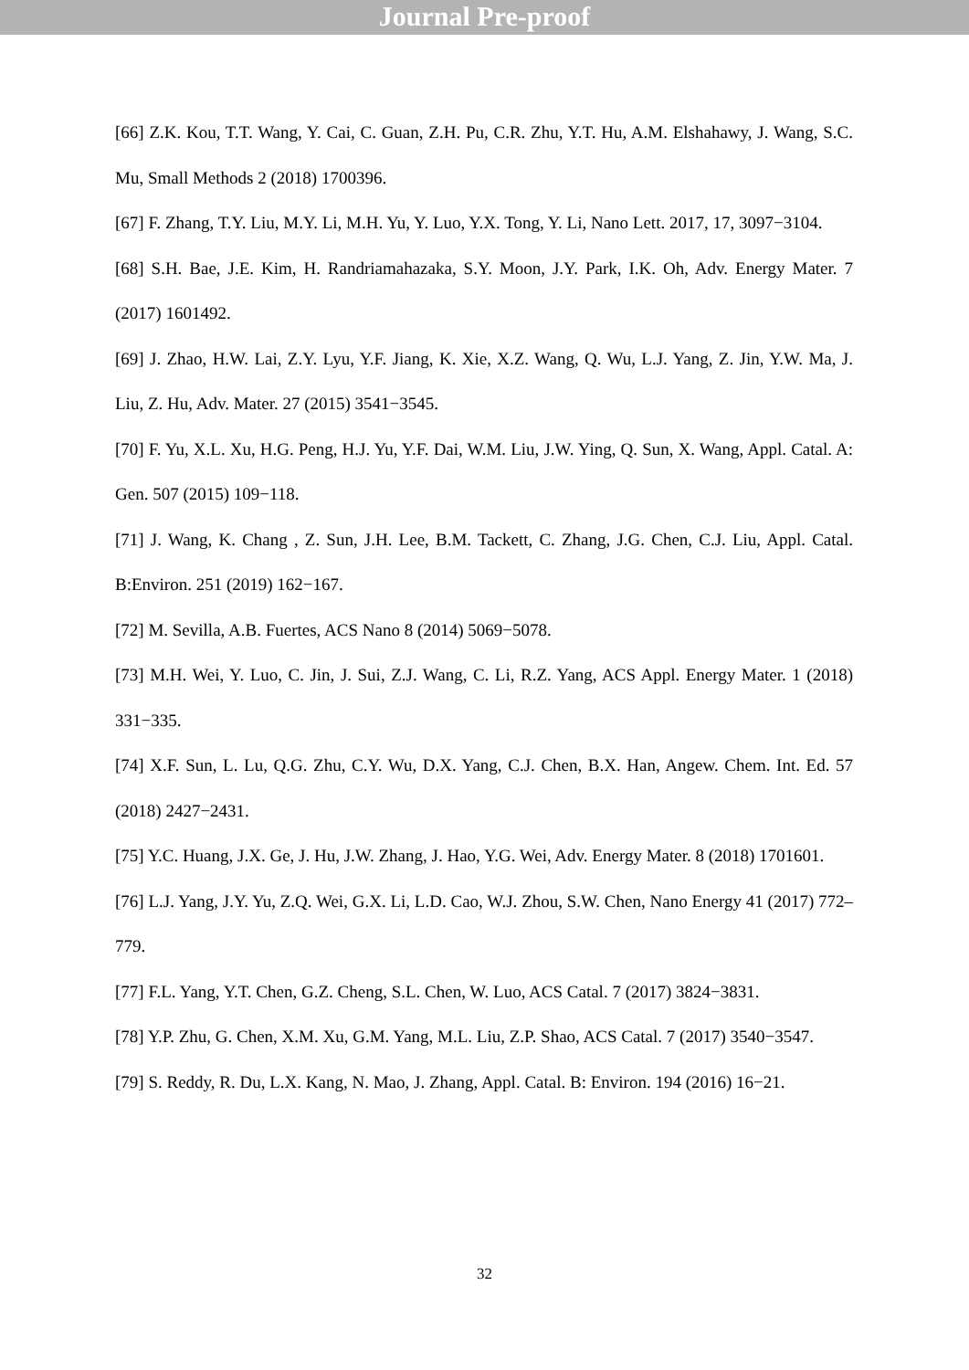Journal Pre-proof
[66] Z.K. Kou, T.T. Wang, Y. Cai, C. Guan, Z.H. Pu, C.R. Zhu, Y.T. Hu, A.M. Elshahawy, J. Wang, S.C. Mu, Small Methods 2 (2018) 1700396.
[67] F. Zhang, T.Y. Liu, M.Y. Li, M.H. Yu, Y. Luo, Y.X. Tong, Y. Li, Nano Lett. 2017, 17, 3097−3104.
[68] S.H. Bae, J.E. Kim, H. Randriamahazaka, S.Y. Moon, J.Y. Park, I.K. Oh, Adv. Energy Mater. 7 (2017) 1601492.
[69] J. Zhao, H.W. Lai, Z.Y. Lyu, Y.F. Jiang, K. Xie, X.Z. Wang, Q. Wu, L.J. Yang, Z. Jin, Y.W. Ma, J. Liu, Z. Hu, Adv. Mater. 27 (2015) 3541−3545.
[70] F. Yu, X.L. Xu, H.G. Peng, H.J. Yu, Y.F. Dai, W.M. Liu, J.W. Ying, Q. Sun, X. Wang, Appl. Catal. A: Gen. 507 (2015) 109−118.
[71] J. Wang, K. Chang , Z. Sun, J.H. Lee, B.M. Tackett, C. Zhang, J.G. Chen, C.J. Liu, Appl. Catal. B:Environ. 251 (2019) 162−167.
[72] M. Sevilla, A.B. Fuertes, ACS Nano 8 (2014) 5069−5078.
[73] M.H. Wei, Y. Luo, C. Jin, J. Sui, Z.J. Wang, C. Li, R.Z. Yang, ACS Appl. Energy Mater. 1 (2018) 331−335.
[74] X.F. Sun, L. Lu, Q.G. Zhu, C.Y. Wu, D.X. Yang, C.J. Chen, B.X. Han, Angew. Chem. Int. Ed. 57 (2018) 2427−2431.
[75] Y.C. Huang, J.X. Ge, J. Hu, J.W. Zhang, J. Hao, Y.G. Wei, Adv. Energy Mater. 8 (2018) 1701601.
[76] L.J. Yang, J.Y. Yu, Z.Q. Wei, G.X. Li, L.D. Cao, W.J. Zhou, S.W. Chen, Nano Energy 41 (2017) 772–779.
[77] F.L. Yang, Y.T. Chen, G.Z. Cheng, S.L. Chen, W. Luo, ACS Catal. 7 (2017) 3824−3831.
[78] Y.P. Zhu, G. Chen, X.M. Xu, G.M. Yang, M.L. Liu, Z.P. Shao, ACS Catal. 7 (2017) 3540−3547.
[79] S. Reddy, R. Du, L.X. Kang, N. Mao, J. Zhang, Appl. Catal. B: Environ. 194 (2016) 16−21.
32